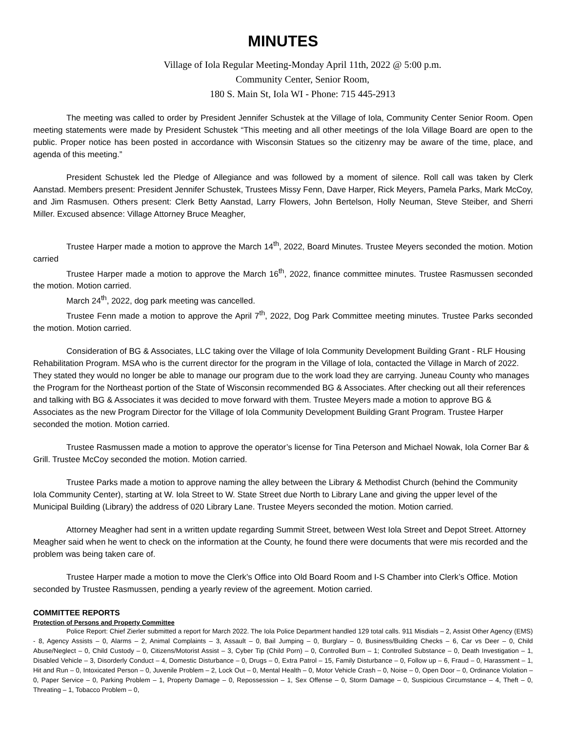MINUTES
Village of Iola Regular Meeting-Monday April 11th, 2022 @ 5:00 p.m.
Community Center, Senior Room,
180 S. Main St, Iola WI - Phone: 715 445-2913
The meeting was called to order by President Jennifer Schustek at the Village of Iola, Community Center Senior Room. Open meeting statements were made by President Schustek “This meeting and all other meetings of the Iola Village Board are open to the public. Proper notice has been posted in accordance with Wisconsin Statues so the citizenry may be aware of the time, place, and agenda of this meeting.”
President Schustek led the Pledge of Allegiance and was followed by a moment of silence. Roll call was taken by Clerk Aanstad. Members present: President Jennifer Schustek, Trustees Missy Fenn, Dave Harper, Rick Meyers, Pamela Parks, Mark McCoy, and Jim Rasmusen. Others present: Clerk Betty Aanstad, Larry Flowers, John Bertelson, Holly Neuman, Steve Steiber, and Sherri Miller. Excused absence: Village Attorney Bruce Meagher,
Trustee Harper made a motion to approve the March 14<sup>th</sup>, 2022, Board Minutes. Trustee Meyers seconded the motion. Motion carried
Trustee Harper made a motion to approve the March 16<sup>th</sup>, 2022, finance committee minutes. Trustee Rasmussen seconded the motion. Motion carried.
March 24<sup>th</sup>, 2022, dog park meeting was cancelled.
Trustee Fenn made a motion to approve the April 7<sup>th</sup>, 2022, Dog Park Committee meeting minutes. Trustee Parks seconded the motion. Motion carried.
Consideration of BG & Associates, LLC taking over the Village of Iola Community Development Building Grant - RLF Housing Rehabilitation Program. MSA who is the current director for the program in the Village of Iola, contacted the Village in March of 2022. They stated they would no longer be able to manage our program due to the work load they are carrying. Juneau County who manages the Program for the Northeast portion of the State of Wisconsin recommended BG & Associates. After checking out all their references and talking with BG & Associates it was decided to move forward with them. Trustee Meyers made a motion to approve BG & Associates as the new Program Director for the Village of Iola Community Development Building Grant Program. Trustee Harper seconded the motion. Motion carried.
Trustee Rasmussen made a motion to approve the operator’s license for Tina Peterson and Michael Nowak, Iola Corner Bar & Grill. Trustee McCoy seconded the motion. Motion carried.
Trustee Parks made a motion to approve naming the alley between the Library & Methodist Church (behind the Community Iola Community Center), starting at W. Iola Street to W. State Street due North to Library Lane and giving the upper level of the Municipal Building (Library) the address of 020 Library Lane. Trustee Meyers seconded the motion. Motion carried.
Attorney Meagher had sent in a written update regarding Summit Street, between West Iola Street and Depot Street. Attorney Meagher said when he went to check on the information at the County, he found there were documents that were mis recorded and the problem was being taken care of.
Trustee Harper made a motion to move the Clerk’s Office into Old Board Room and I-S Chamber into Clerk’s Office. Motion seconded by Trustee Rasmussen, pending a yearly review of the agreement. Motion carried.
COMMITTEE REPORTS
Protection of Persons and Property Committee
Police Report: Chief Zierler submitted a report for March 2022. The Iola Police Department handled 129 total calls. 911 Misdials – 2, Assist Other Agency (EMS) - 8, Agency Assists – 0, Alarms – 2, Animal Complaints – 3, Assault – 0, Bail Jumping – 0, Burglary – 0, Business/Building Checks – 6, Car vs Deer – 0, Child Abuse/Neglect – 0, Child Custody – 0, Citizens/Motorist Assist – 3, Cyber Tip (Child Porn) – 0, Controlled Burn – 1; Controlled Substance – 0, Death Investigation – 1, Disabled Vehicle – 3, Disorderly Conduct – 4, Domestic Disturbance – 0, Drugs – 0, Extra Patrol – 15, Family Disturbance – 0, Follow up – 6, Fraud – 0, Harassment – 1, Hit and Run – 0, Intoxicated Person – 0, Juvenile Problem – 2, Lock Out – 0, Mental Health – 0, Motor Vehicle Crash – 0, Noise – 0, Open Door – 0, Ordinance Violation – 0, Paper Service – 0, Parking Problem – 1, Property Damage – 0, Repossession – 1, Sex Offense – 0, Storm Damage – 0, Suspicious Circumstance – 4, Theft – 0, Threating – 1, Tobacco Problem – 0,